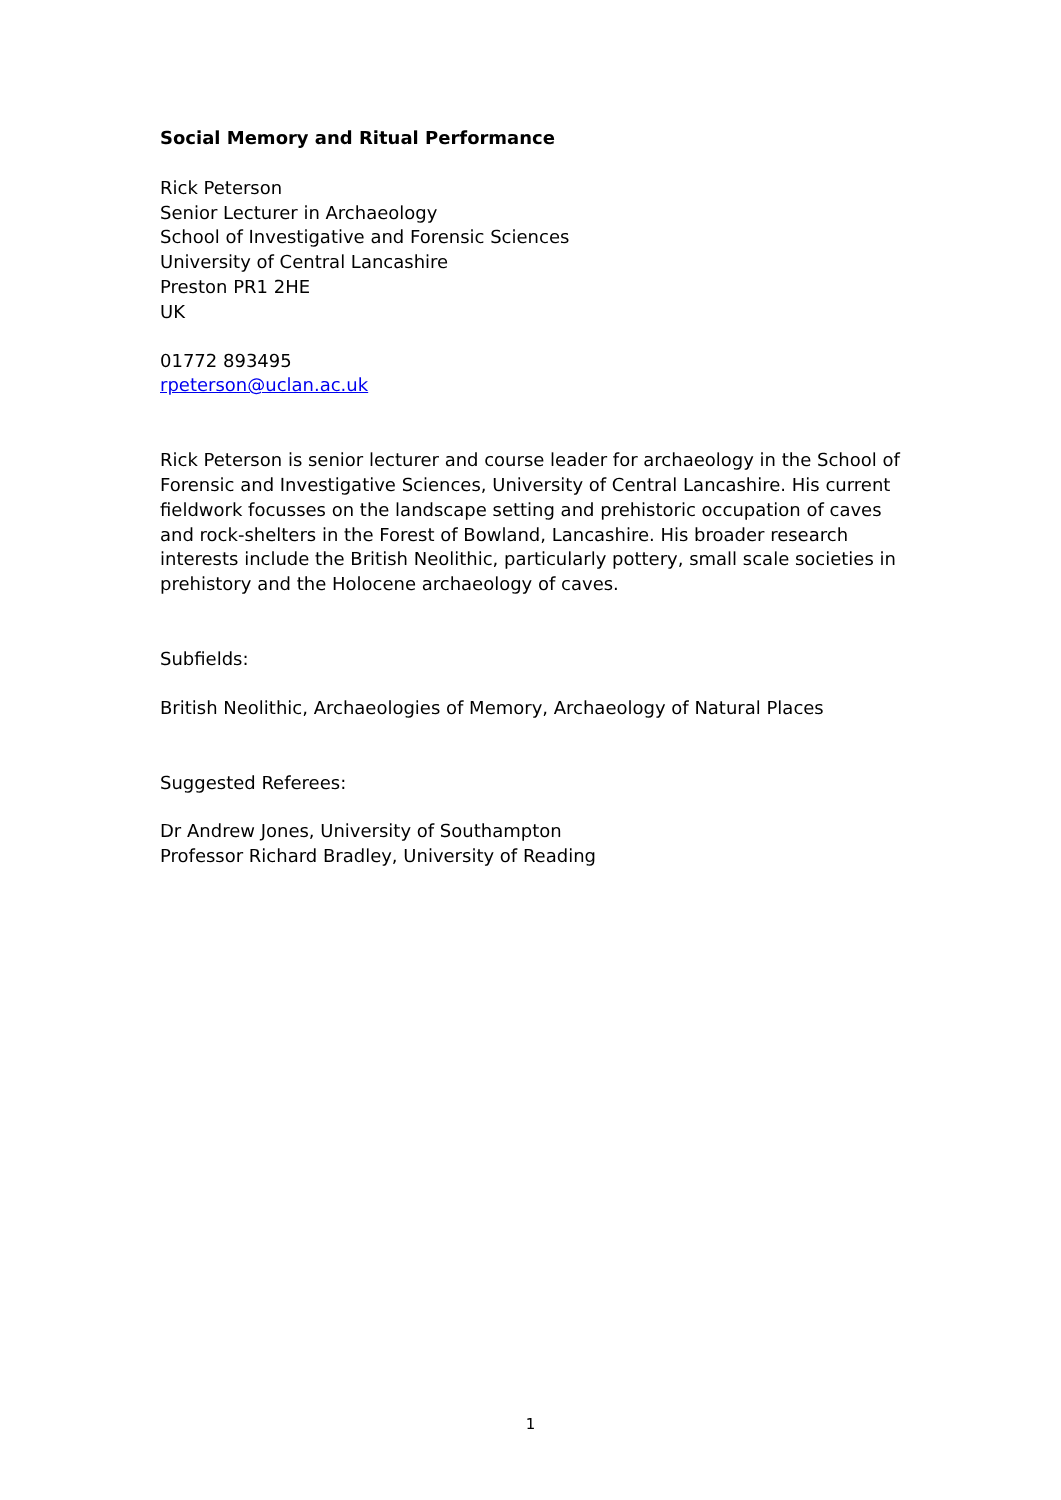Social Memory and Ritual Performance
Rick Peterson
Senior Lecturer in Archaeology
School of Investigative and Forensic Sciences
University of Central Lancashire
Preston PR1 2HE
UK
01772 893495
rpeterson@uclan.ac.uk
Rick Peterson is senior lecturer and course leader for archaeology in the School of Forensic and Investigative Sciences, University of Central Lancashire. His current fieldwork focusses on the landscape setting and prehistoric occupation of caves and rock-shelters in the Forest of Bowland, Lancashire. His broader research interests include the British Neolithic, particularly pottery, small scale societies in prehistory and the Holocene archaeology of caves.
Subfields:
British Neolithic, Archaeologies of Memory, Archaeology of Natural Places
Suggested Referees:
Dr Andrew Jones, University of Southampton
Professor Richard Bradley, University of Reading
1